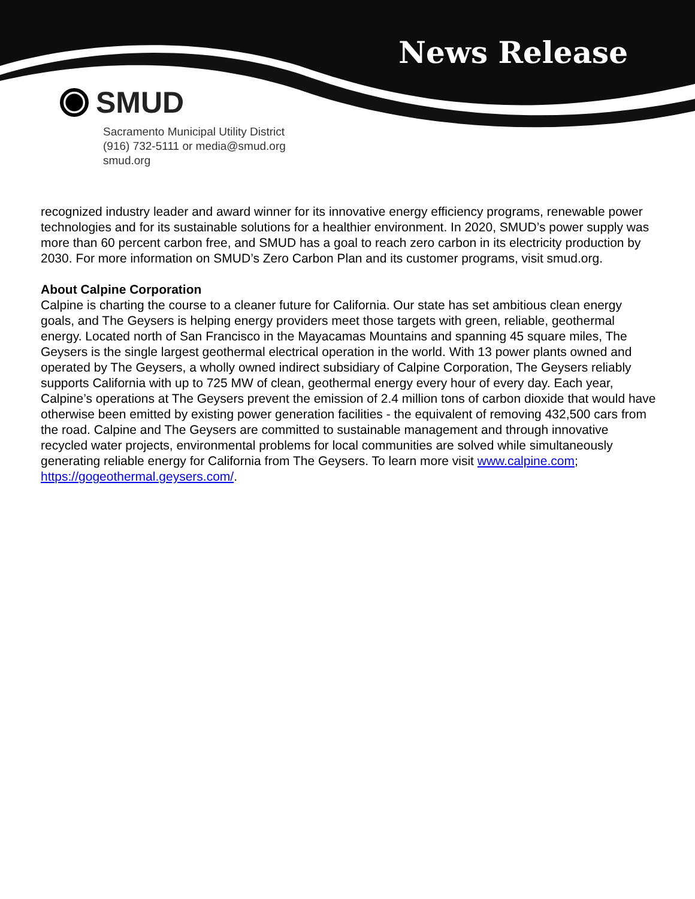News Release
SMUD
Sacramento Municipal Utility District
(916) 732-5111 or media@smud.org
smud.org
recognized industry leader and award winner for its innovative energy efficiency programs, renewable power technologies and for its sustainable solutions for a healthier environment. In 2020, SMUD’s power supply was more than 60 percent carbon free, and SMUD has a goal to reach zero carbon in its electricity production by 2030. For more information on SMUD’s Zero Carbon Plan and its customer programs, visit smud.org.
About Calpine Corporation
Calpine is charting the course to a cleaner future for California. Our state has set ambitious clean energy goals, and The Geysers is helping energy providers meet those targets with green, reliable, geothermal energy. Located north of San Francisco in the Mayacamas Mountains and spanning 45 square miles, The Geysers is the single largest geothermal electrical operation in the world. With 13 power plants owned and operated by The Geysers, a wholly owned indirect subsidiary of Calpine Corporation, The Geysers reliably supports California with up to 725 MW of clean, geothermal energy every hour of every day. Each year, Calpine’s operations at The Geysers prevent the emission of 2.4 million tons of carbon dioxide that would have otherwise been emitted by existing power generation facilities - the equivalent of removing 432,500 cars from the road. Calpine and The Geysers are committed to sustainable management and through innovative recycled water projects, environmental problems for local communities are solved while simultaneously generating reliable energy for California from The Geysers. To learn more visit www.calpine.com;
https://gogeothermal.geysers.com/.